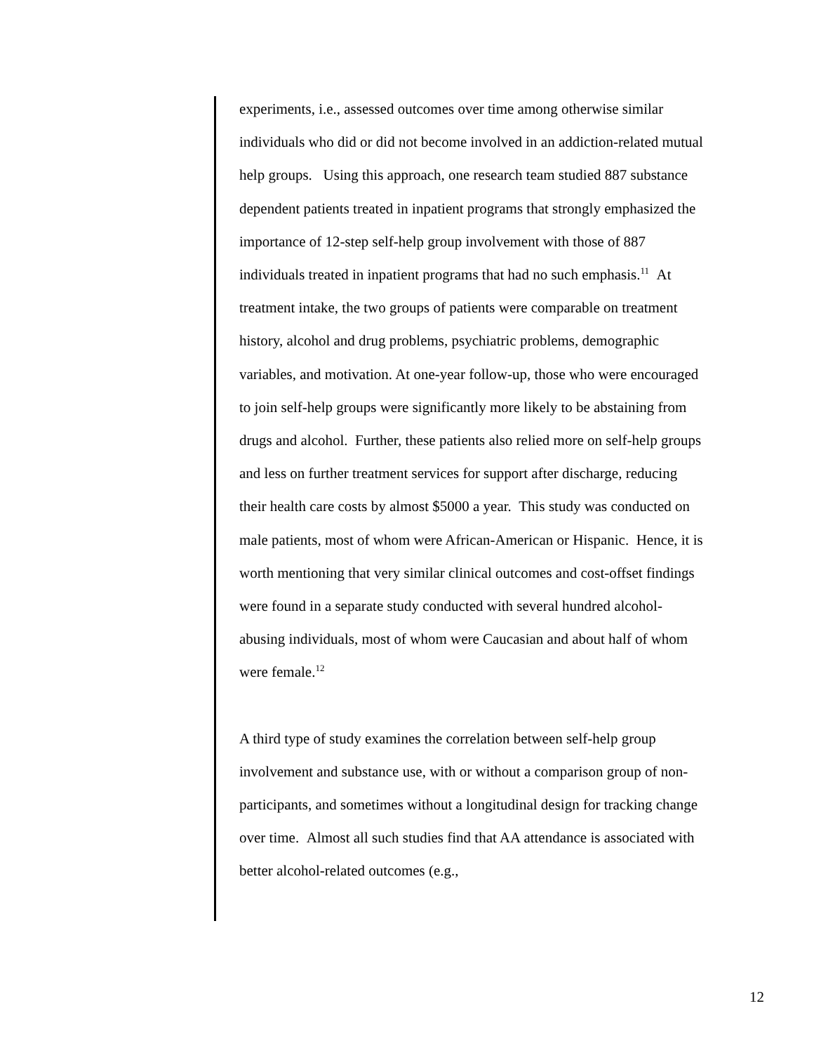experiments, i.e., assessed outcomes over time among otherwise similar individuals who did or did not become involved in an addiction-related mutual help groups. Using this approach, one research team studied 887 substance dependent patients treated in inpatient programs that strongly emphasized the importance of 12-step self-help group involvement with those of 887 individuals treated in inpatient programs that had no such emphasis.<sup>11</sup> At treatment intake, the two groups of patients were comparable on treatment history, alcohol and drug problems, psychiatric problems, demographic variables, and motivation. At one-year follow-up, those who were encouraged to join self-help groups were significantly more likely to be abstaining from drugs and alcohol. Further, these patients also relied more on self-help groups and less on further treatment services for support after discharge, reducing their health care costs by almost $5000 a year. This study was conducted on male patients, most of whom were African-American or Hispanic. Hence, it is worth mentioning that very similar clinical outcomes and cost-offset findings were found in a separate study conducted with several hundred alcohol-abusing individuals, most of whom were Caucasian and about half of whom were female.<sup>12</sup>
A third type of study examines the correlation between self-help group involvement and substance use, with or without a comparison group of non-participants, and sometimes without a longitudinal design for tracking change over time. Almost all such studies find that AA attendance is associated with better alcohol-related outcomes (e.g.,
12